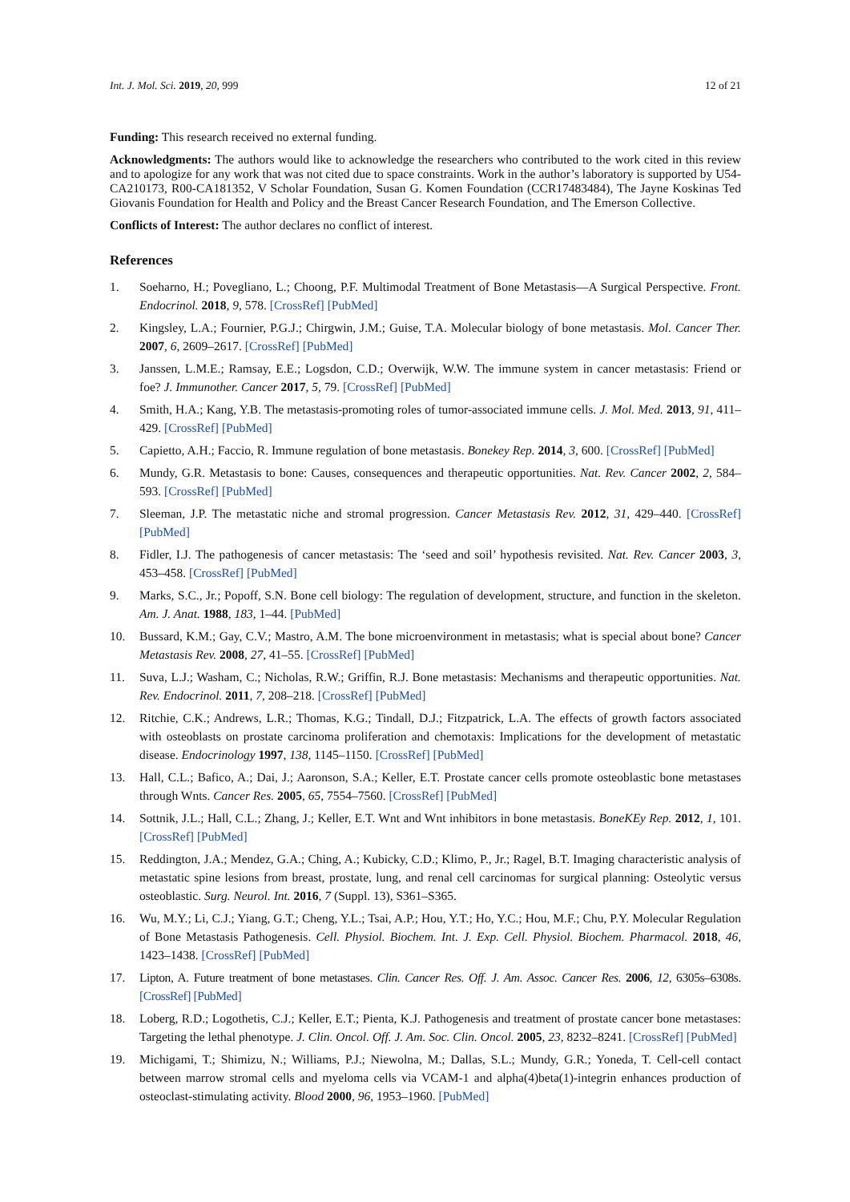Int. J. Mol. Sci. 2019, 20, 999 12 of 21
Funding: This research received no external funding.
Acknowledgments: The authors would like to acknowledge the researchers who contributed to the work cited in this review and to apologize for any work that was not cited due to space constraints. Work in the author’s laboratory is supported by U54-CA210173, R00-CA181352, V Scholar Foundation, Susan G. Komen Foundation (CCR17483484), The Jayne Koskinas Ted Giovanis Foundation for Health and Policy and the Breast Cancer Research Foundation, and The Emerson Collective.
Conflicts of Interest: The author declares no conflict of interest.
References
1. Soeharno, H.; Povegliano, L.; Choong, P.F. Multimodal Treatment of Bone Metastasis—A Surgical Perspective. Front. Endocrinol. 2018, 9, 578. [CrossRef] [PubMed]
2. Kingsley, L.A.; Fournier, P.G.J.; Chirgwin, J.M.; Guise, T.A. Molecular biology of bone metastasis. Mol. Cancer Ther. 2007, 6, 2609–2617. [CrossRef] [PubMed]
3. Janssen, L.M.E.; Ramsay, E.E.; Logsdon, C.D.; Overwijk, W.W. The immune system in cancer metastasis: Friend or foe? J. Immunother. Cancer 2017, 5, 79. [CrossRef] [PubMed]
4. Smith, H.A.; Kang, Y.B. The metastasis-promoting roles of tumor-associated immune cells. J. Mol. Med. 2013, 91, 411–429. [CrossRef] [PubMed]
5. Capietto, A.H.; Faccio, R. Immune regulation of bone metastasis. Bonekey Rep. 2014, 3, 600. [CrossRef] [PubMed]
6. Mundy, G.R. Metastasis to bone: Causes, consequences and therapeutic opportunities. Nat. Rev. Cancer 2002, 2, 584–593. [CrossRef] [PubMed]
7. Sleeman, J.P. The metastatic niche and stromal progression. Cancer Metastasis Rev. 2012, 31, 429–440. [CrossRef] [PubMed]
8. Fidler, I.J. The pathogenesis of cancer metastasis: The ‘seed and soil’ hypothesis revisited. Nat. Rev. Cancer 2003, 3, 453–458. [CrossRef] [PubMed]
9. Marks, S.C., Jr.; Popoff, S.N. Bone cell biology: The regulation of development, structure, and function in the skeleton. Am. J. Anat. 1988, 183, 1–44. [PubMed]
10. Bussard, K.M.; Gay, C.V.; Mastro, A.M. The bone microenvironment in metastasis; what is special about bone? Cancer Metastasis Rev. 2008, 27, 41–55. [CrossRef] [PubMed]
11. Suva, L.J.; Washam, C.; Nicholas, R.W.; Griffin, R.J. Bone metastasis: Mechanisms and therapeutic opportunities. Nat. Rev. Endocrinol. 2011, 7, 208–218. [CrossRef] [PubMed]
12. Ritchie, C.K.; Andrews, L.R.; Thomas, K.G.; Tindall, D.J.; Fitzpatrick, L.A. The effects of growth factors associated with osteoblasts on prostate carcinoma proliferation and chemotaxis: Implications for the development of metastatic disease. Endocrinology 1997, 138, 1145–1150. [CrossRef] [PubMed]
13. Hall, C.L.; Bafico, A.; Dai, J.; Aaronson, S.A.; Keller, E.T. Prostate cancer cells promote osteoblastic bone metastases through Wnts. Cancer Res. 2005, 65, 7554–7560. [CrossRef] [PubMed]
14. Sottnik, J.L.; Hall, C.L.; Zhang, J.; Keller, E.T. Wnt and Wnt inhibitors in bone metastasis. BoneKEy Rep. 2012, 1, 101. [CrossRef] [PubMed]
15. Reddington, J.A.; Mendez, G.A.; Ching, A.; Kubicky, C.D.; Klimo, P., Jr.; Ragel, B.T. Imaging characteristic analysis of metastatic spine lesions from breast, prostate, lung, and renal cell carcinomas for surgical planning: Osteolytic versus osteoblastic. Surg. Neurol. Int. 2016, 7 (Suppl. 13), S361–S365.
16. Wu, M.Y.; Li, C.J.; Yiang, G.T.; Cheng, Y.L.; Tsai, A.P.; Hou, Y.T.; Ho, Y.C.; Hou, M.F.; Chu, P.Y. Molecular Regulation of Bone Metastasis Pathogenesis. Cell. Physiol. Biochem. Int. J. Exp. Cell. Physiol. Biochem. Pharmacol. 2018, 46, 1423–1438. [CrossRef] [PubMed]
17. Lipton, A. Future treatment of bone metastases. Clin. Cancer Res. Off. J. Am. Assoc. Cancer Res. 2006, 12, 6305s–6308s. [CrossRef] [PubMed]
18. Loberg, R.D.; Logothetis, C.J.; Keller, E.T.; Pienta, K.J. Pathogenesis and treatment of prostate cancer bone metastases: Targeting the lethal phenotype. J. Clin. Oncol. Off. J. Am. Soc. Clin. Oncol. 2005, 23, 8232–8241. [CrossRef] [PubMed]
19. Michigami, T.; Shimizu, N.; Williams, P.J.; Niewolna, M.; Dallas, S.L.; Mundy, G.R.; Yoneda, T. Cell-cell contact between marrow stromal cells and myeloma cells via VCAM-1 and alpha(4)beta(1)-integrin enhances production of osteoclast-stimulating activity. Blood 2000, 96, 1953–1960. [PubMed]